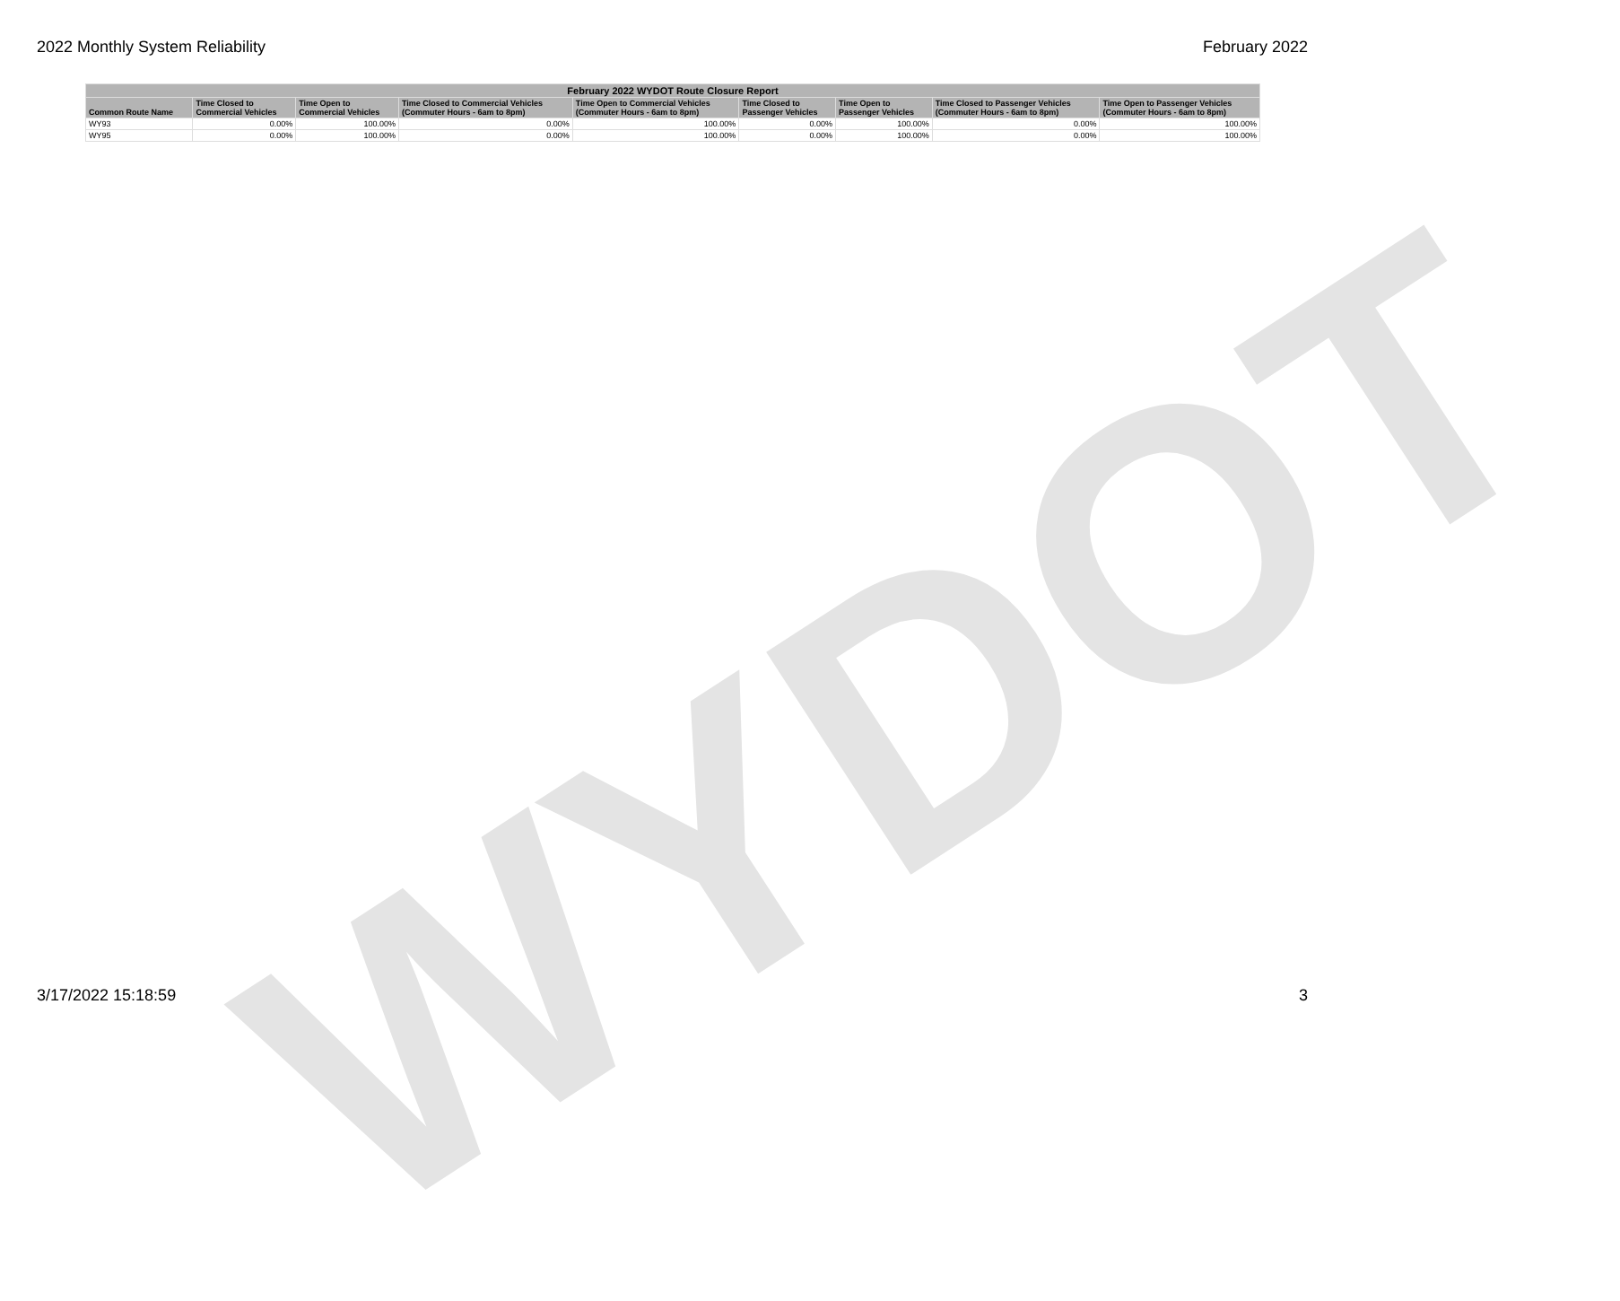2022 Monthly System Reliability February 2022
| February 2022 WYDOT Route Closure Report | | | | | | | | |
| --- | --- | --- | --- | --- | --- | --- | --- | --- |
| Common Route Name | Time Closed to Commercial Vehicles | Time Open to Commercial Vehicles | Time Closed to Commercial Vehicles (Commuter Hours - 6am to 8pm) | Time Open to Commercial Vehicles (Commuter Hours - 6am to 8pm) | Time Closed to Passenger Vehicles | Time Open to Passenger Vehicles | Time Closed to Passenger Vehicles (Commuter Hours - 6am to 8pm) | Time Open to Passenger Vehicles (Commuter Hours - 6am to 8pm) |
| WY93 | 0.00% | 100.00% | 0.00% | 100.00% | 0.00% | 100.00% | 0.00% | 100.00% |
| WY95 | 0.00% | 100.00% | 0.00% | 100.00% | 0.00% | 100.00% | 0.00% | 100.00% |
WYDOT
3/17/2022 15:18:59 3